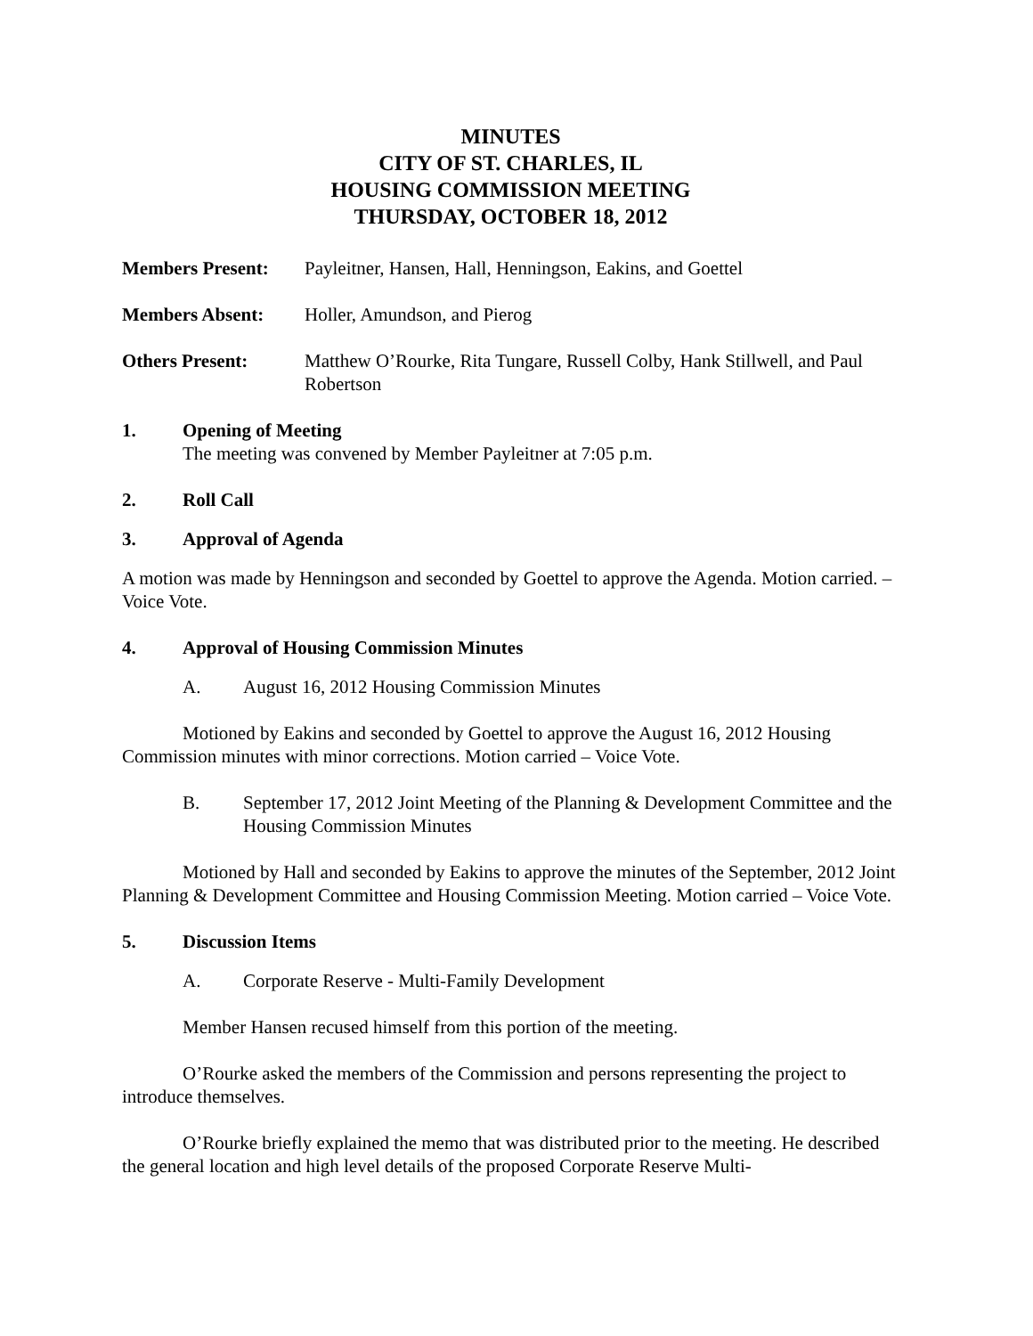MINUTES
CITY OF ST. CHARLES, IL
HOUSING COMMISSION MEETING
THURSDAY, OCTOBER 18, 2012
Members Present: Payleitner, Hansen, Hall, Henningson, Eakins, and Goettel
Members Absent: Holler, Amundson, and Pierog
Others Present: Matthew O’Rourke, Rita Tungare, Russell Colby, Hank Stillwell, and Paul Robertson
1. Opening of Meeting
The meeting was convened by Member Payleitner at 7:05 p.m.
2. Roll Call
3. Approval of Agenda
A motion was made by Henningson and seconded by Goettel to approve the Agenda. Motion carried. – Voice Vote.
4. Approval of Housing Commission Minutes
A. August 16, 2012 Housing Commission Minutes
Motioned by Eakins and seconded by Goettel to approve the August 16, 2012 Housing Commission minutes with minor corrections. Motion carried – Voice Vote.
B. September 17, 2012 Joint Meeting of the Planning & Development Committee and the Housing Commission Minutes
Motioned by Hall and seconded by Eakins to approve the minutes of the September, 2012 Joint Planning & Development Committee and Housing Commission Meeting. Motion carried – Voice Vote.
5. Discussion Items
A. Corporate Reserve - Multi-Family Development
Member Hansen recused himself from this portion of the meeting.
O’Rourke asked the members of the Commission and persons representing the project to introduce themselves.
O’Rourke briefly explained the memo that was distributed prior to the meeting. He described the general location and high level details of the proposed Corporate Reserve Multi-